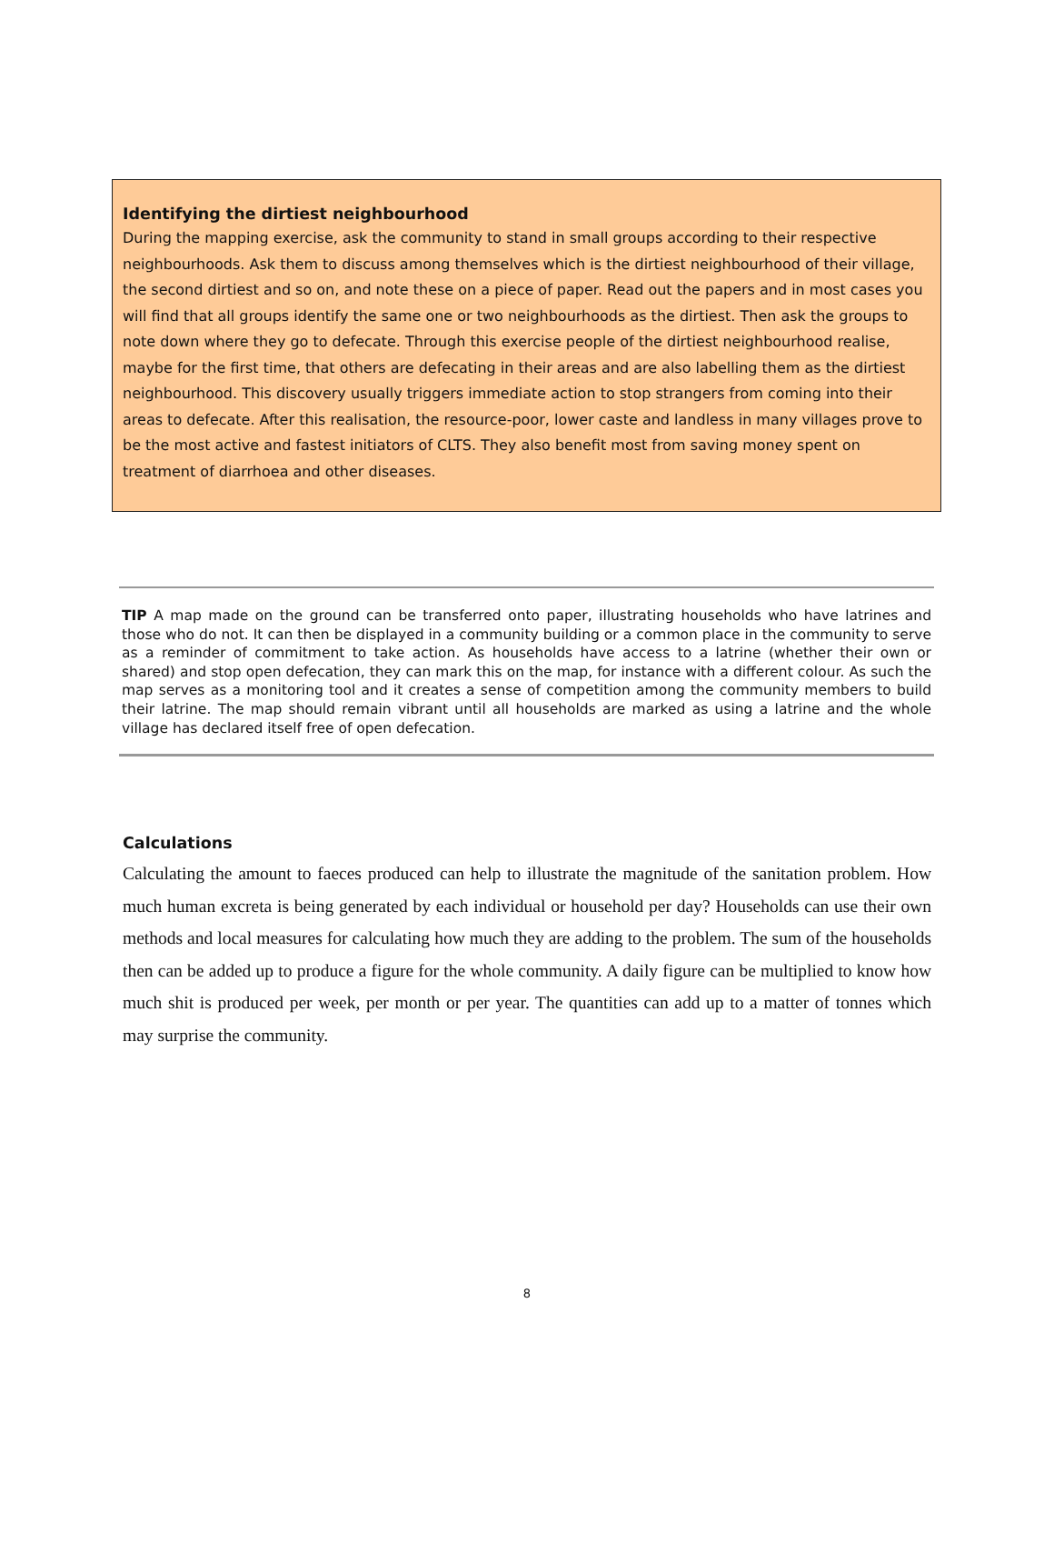Identifying the dirtiest neighbourhood
During the mapping exercise, ask the community to stand in small groups according to their respective neighbourhoods. Ask them to discuss among themselves which is the dirtiest neighbourhood of their village, the second dirtiest and so on, and note these on a piece of paper. Read out the papers and in most cases you will find that all groups identify the same one or two neighbourhoods as the dirtiest. Then ask the groups to note down where they go to defecate. Through this exercise people of the dirtiest neighbourhood realise, maybe for the first time, that others are defecating in their areas and are also labelling them as the dirtiest neighbourhood. This discovery usually triggers immediate action to stop strangers from coming into their areas to defecate. After this realisation, the resource-poor, lower caste and landless in many villages prove to be the most active and fastest initiators of CLTS. They also benefit most from saving money spent on treatment of diarrhoea and other diseases.
TIP A map made on the ground can be transferred onto paper, illustrating households who have latrines and those who do not. It can then be displayed in a community building or a common place in the community to serve as a reminder of commitment to take action. As households have access to a latrine (whether their own or shared) and stop open defecation, they can mark this on the map, for instance with a different colour. As such the map serves as a monitoring tool and it creates a sense of competition among the community members to build their latrine. The map should remain vibrant until all households are marked as using a latrine and the whole village has declared itself free of open defecation.
Calculations
Calculating the amount to faeces produced can help to illustrate the magnitude of the sanitation problem. How much human excreta is being generated by each individual or household per day? Households can use their own methods and local measures for calculating how much they are adding to the problem. The sum of the households then can be added up to produce a figure for the whole community. A daily figure can be multiplied to know how much shit is produced per week, per month or per year. The quantities can add up to a matter of tonnes which may surprise the community.
8